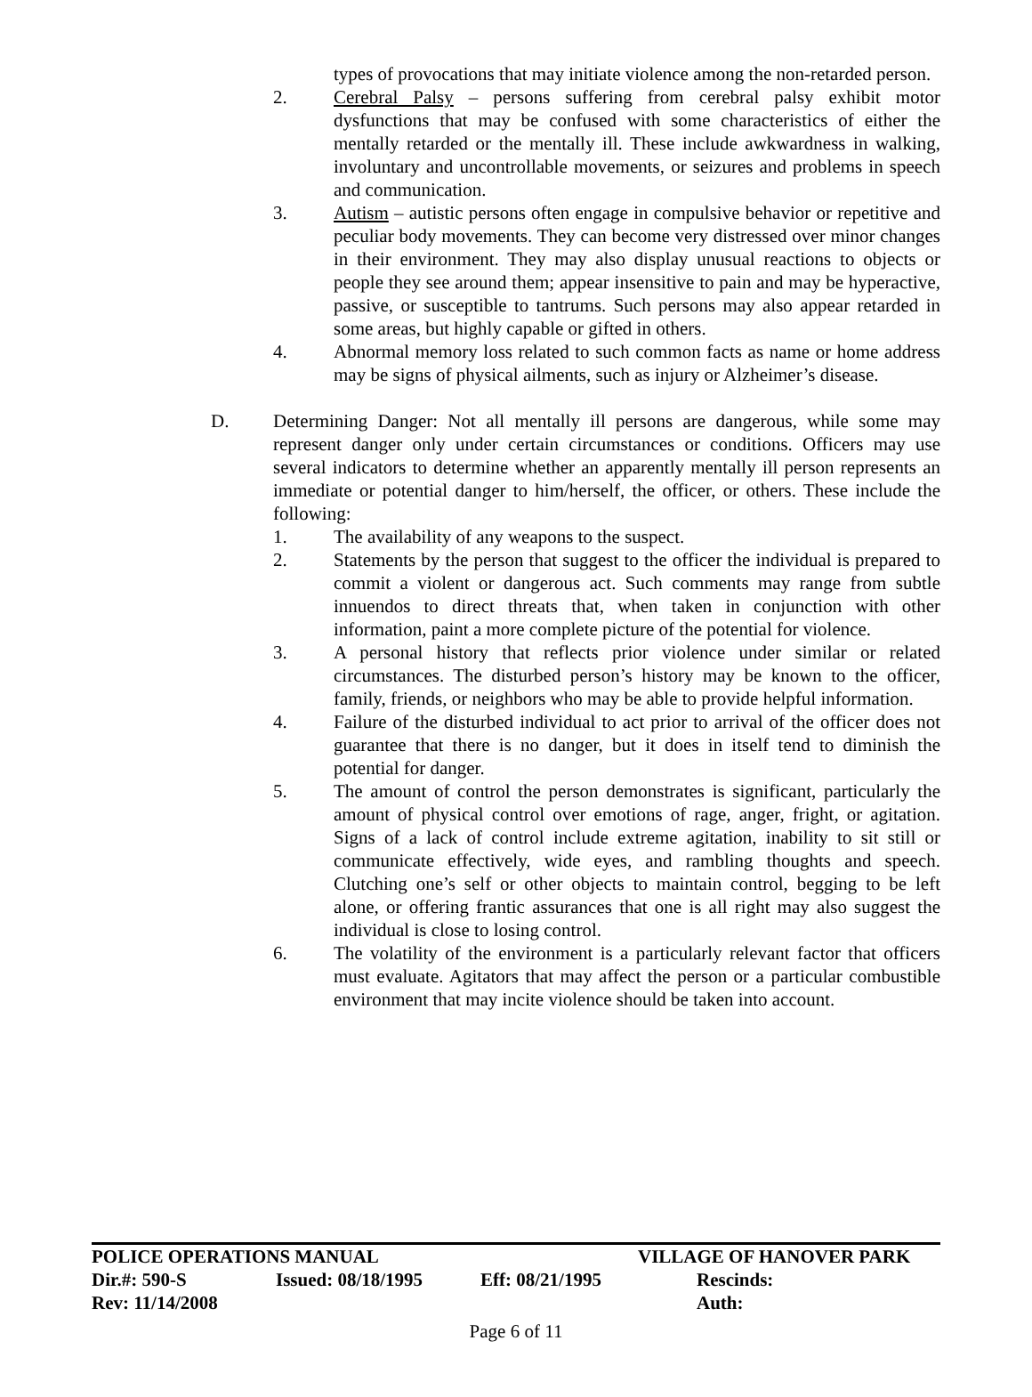types of provocations that may initiate violence among the non-retarded person.
2. Cerebral Palsy – persons suffering from cerebral palsy exhibit motor dysfunctions that may be confused with some characteristics of either the mentally retarded or the mentally ill. These include awkwardness in walking, involuntary and uncontrollable movements, or seizures and problems in speech and communication.
3. Autism – autistic persons often engage in compulsive behavior or repetitive and peculiar body movements. They can become very distressed over minor changes in their environment. They may also display unusual reactions to objects or people they see around them; appear insensitive to pain and may be hyperactive, passive, or susceptible to tantrums. Such persons may also appear retarded in some areas, but highly capable or gifted in others.
4. Abnormal memory loss related to such common facts as name or home address may be signs of physical ailments, such as injury or Alzheimer’s disease.
D. Determining Danger: Not all mentally ill persons are dangerous, while some may represent danger only under certain circumstances or conditions. Officers may use several indicators to determine whether an apparently mentally ill person represents an immediate or potential danger to him/herself, the officer, or others. These include the following:
1. The availability of any weapons to the suspect.
2. Statements by the person that suggest to the officer the individual is prepared to commit a violent or dangerous act. Such comments may range from subtle innuendos to direct threats that, when taken in conjunction with other information, paint a more complete picture of the potential for violence.
3. A personal history that reflects prior violence under similar or related circumstances. The disturbed person’s history may be known to the officer, family, friends, or neighbors who may be able to provide helpful information.
4. Failure of the disturbed individual to act prior to arrival of the officer does not guarantee that there is no danger, but it does in itself tend to diminish the potential for danger.
5. The amount of control the person demonstrates is significant, particularly the amount of physical control over emotions of rage, anger, fright, or agitation. Signs of a lack of control include extreme agitation, inability to sit still or communicate effectively, wide eyes, and rambling thoughts and speech. Clutching one’s self or other objects to maintain control, begging to be left alone, or offering frantic assurances that one is all right may also suggest the individual is close to losing control.
6. The volatility of the environment is a particularly relevant factor that officers must evaluate. Agitators that may affect the person or a particular combustible environment that may incite violence should be taken into account.
POLICE OPERATIONS MANUAL VILLAGE OF HANOVER PARK
Dir.#: 590-S Issued: 08/18/1995 Eff: 08/21/1995 Rescinds:
Rev: 11/14/2008 Auth:
Page 6 of 11